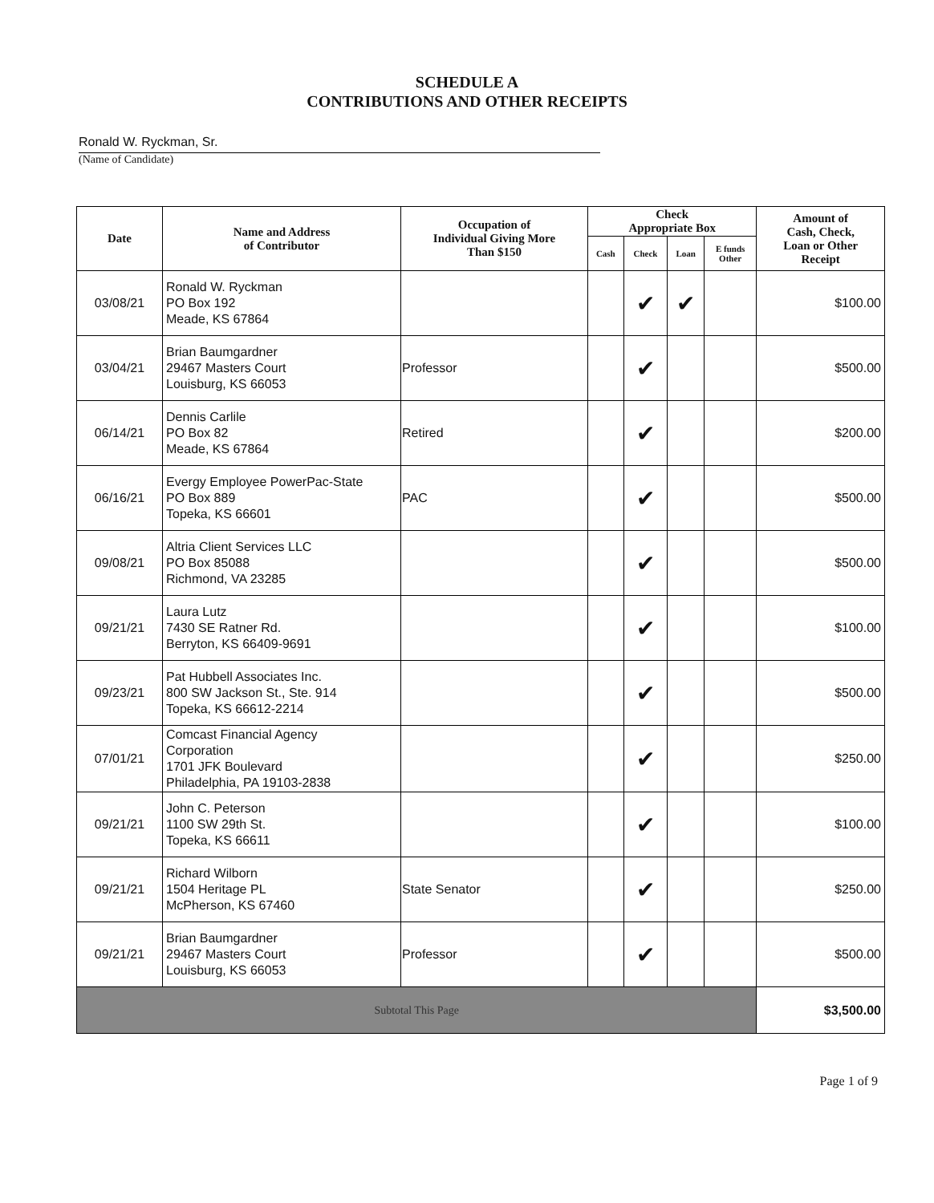SCHEDULE A
CONTRIBUTIONS AND OTHER RECEIPTS
Ronald W. Ryckman, Sr.
(Name of Candidate)
| Date | Name and Address of Contributor | Occupation of Individual Giving More Than $150 | Check Appropriate Box | | | | Amount of Cash, Check, Loan or Other Receipt |
| --- | --- | --- | --- | --- | --- | --- | --- |
| | | | Cash | Check | Loan | E funds Other | |
| 03/08/21 | Ronald W. Ryckman PO Box 192 Meade, KS 67864 | | | ✔ | ✔ | | $100.00 |
| 03/04/21 | Brian Baumgardner 29467 Masters Court Louisburg, KS 66053 | Professor | | ✔ | | | $500.00 |
| 06/14/21 | Dennis Carlile PO Box 82 Meade, KS 67864 | Retired | | ✔ | | | $200.00 |
| 06/16/21 | Evergy Employee PowerPac-State PO Box 889 Topeka, KS 66601 | PAC | | ✔ | | | $500.00 |
| 09/08/21 | Altria Client Services LLC PO Box 85088 Richmond, VA 23285 | | | ✔ | | | $500.00 |
| 09/21/21 | Laura Lutz 7430 SE Ratner Rd. Berryton, KS 66409-9691 | | | ✔ | | | $100.00 |
| 09/23/21 | Pat Hubbell Associates Inc. 800 SW Jackson St., Ste. 914 Topeka, KS 66612-2214 | | | ✔ | | | $500.00 |
| 07/01/21 | Comcast Financial Agency Corporation 1701 JFK Boulevard Philadelphia, PA 19103-2838 | | | ✔ | | | $250.00 |
| 09/21/21 | John C. Peterson 1100 SW 29th St. Topeka, KS 66611 | | | ✔ | | | $100.00 |
| 09/21/21 | Richard Wilborn 1504 Heritage PL McPherson, KS 67460 | State Senator | | ✔ | | | $250.00 |
| 09/21/21 | Brian Baumgardner 29467 Masters Court Louisburg, KS 66053 | Professor | | ✔ | | | $500.00 |
| Subtotal This Page | | | | | | | $3,500.00 |
Page 1 of 9